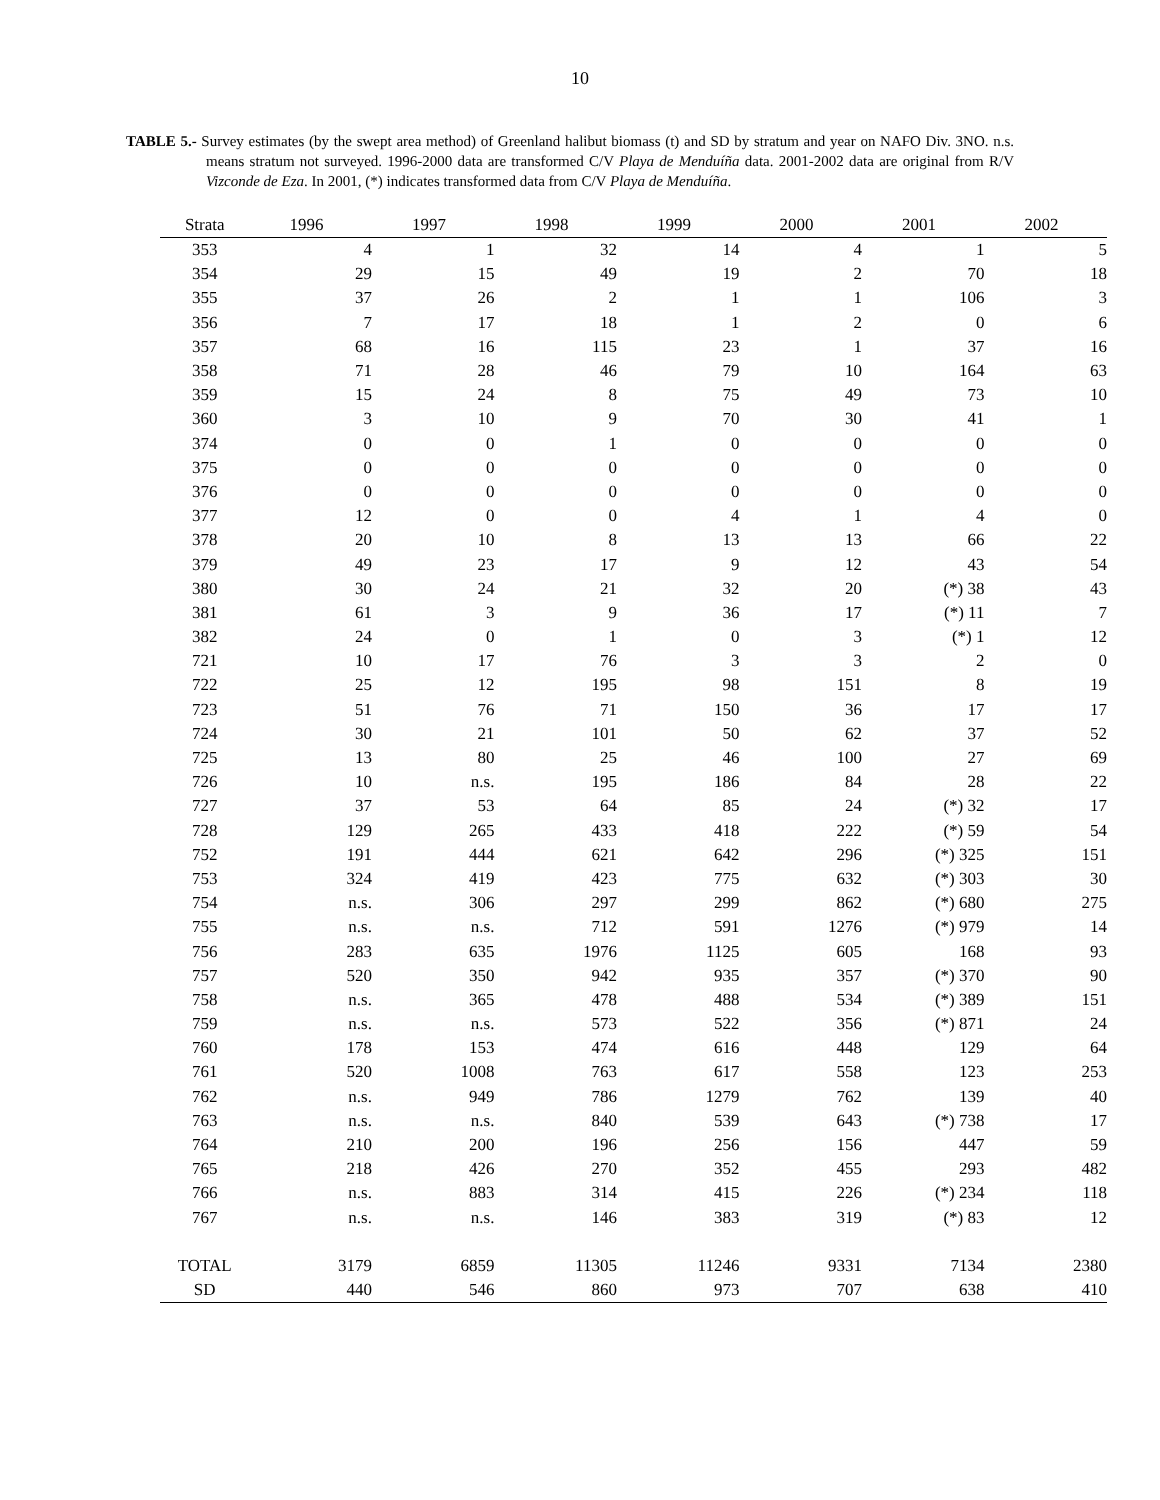10
TABLE 5.- Survey estimates (by the swept area method) of Greenland halibut biomass (t) and SD by stratum and year on NAFO Div. 3NO. n.s. means stratum not surveyed. 1996-2000 data are transformed C/V Playa de Menduíña data. 2001-2002 data are original from R/V Vizconde de Eza. In 2001, (*) indicates transformed data from C/V Playa de Menduíña.
| Strata | 1996 | 1997 | 1998 | 1999 | 2000 | 2001 | 2002 |
| --- | --- | --- | --- | --- | --- | --- | --- |
| 353 | 4 | 1 | 32 | 14 | 4 | 1 | 5 |
| 354 | 29 | 15 | 49 | 19 | 2 | 70 | 18 |
| 355 | 37 | 26 | 2 | 1 | 1 | 106 | 3 |
| 356 | 7 | 17 | 18 | 1 | 2 | 0 | 6 |
| 357 | 68 | 16 | 115 | 23 | 1 | 37 | 16 |
| 358 | 71 | 28 | 46 | 79 | 10 | 164 | 63 |
| 359 | 15 | 24 | 8 | 75 | 49 | 73 | 10 |
| 360 | 3 | 10 | 9 | 70 | 30 | 41 | 1 |
| 374 | 0 | 0 | 1 | 0 | 0 | 0 | 0 |
| 375 | 0 | 0 | 0 | 0 | 0 | 0 | 0 |
| 376 | 0 | 0 | 0 | 0 | 0 | 0 | 0 |
| 377 | 12 | 0 | 0 | 4 | 1 | 4 | 0 |
| 378 | 20 | 10 | 8 | 13 | 13 | 66 | 22 |
| 379 | 49 | 23 | 17 | 9 | 12 | 43 | 54 |
| 380 | 30 | 24 | 21 | 32 | 20 | (*) 38 | 43 |
| 381 | 61 | 3 | 9 | 36 | 17 | (*) 11 | 7 |
| 382 | 24 | 0 | 1 | 0 | 3 | (*) 1 | 12 |
| 721 | 10 | 17 | 76 | 3 | 3 | 2 | 0 |
| 722 | 25 | 12 | 195 | 98 | 151 | 8 | 19 |
| 723 | 51 | 76 | 71 | 150 | 36 | 17 | 17 |
| 724 | 30 | 21 | 101 | 50 | 62 | 37 | 52 |
| 725 | 13 | 80 | 25 | 46 | 100 | 27 | 69 |
| 726 | 10 | n.s. | 195 | 186 | 84 | 28 | 22 |
| 727 | 37 | 53 | 64 | 85 | 24 | (*) 32 | 17 |
| 728 | 129 | 265 | 433 | 418 | 222 | (*) 59 | 54 |
| 752 | 191 | 444 | 621 | 642 | 296 | (*) 325 | 151 |
| 753 | 324 | 419 | 423 | 775 | 632 | (*) 303 | 30 |
| 754 | n.s. | 306 | 297 | 299 | 862 | (*) 680 | 275 |
| 755 | n.s. | n.s. | 712 | 591 | 1276 | (*) 979 | 14 |
| 756 | 283 | 635 | 1976 | 1125 | 605 | 168 | 93 |
| 757 | 520 | 350 | 942 | 935 | 357 | (*) 370 | 90 |
| 758 | n.s. | 365 | 478 | 488 | 534 | (*) 389 | 151 |
| 759 | n.s. | n.s. | 573 | 522 | 356 | (*) 871 | 24 |
| 760 | 178 | 153 | 474 | 616 | 448 | 129 | 64 |
| 761 | 520 | 1008 | 763 | 617 | 558 | 123 | 253 |
| 762 | n.s. | 949 | 786 | 1279 | 762 | 139 | 40 |
| 763 | n.s. | n.s. | 840 | 539 | 643 | (*) 738 | 17 |
| 764 | 210 | 200 | 196 | 256 | 156 | 447 | 59 |
| 765 | 218 | 426 | 270 | 352 | 455 | 293 | 482 |
| 766 | n.s. | 883 | 314 | 415 | 226 | (*) 234 | 118 |
| 767 | n.s. | n.s. | 146 | 383 | 319 | (*) 83 | 12 |
| TOTAL | 3179 | 6859 | 11305 | 11246 | 9331 | 7134 | 2380 |
| SD | 440 | 546 | 860 | 973 | 707 | 638 | 410 |